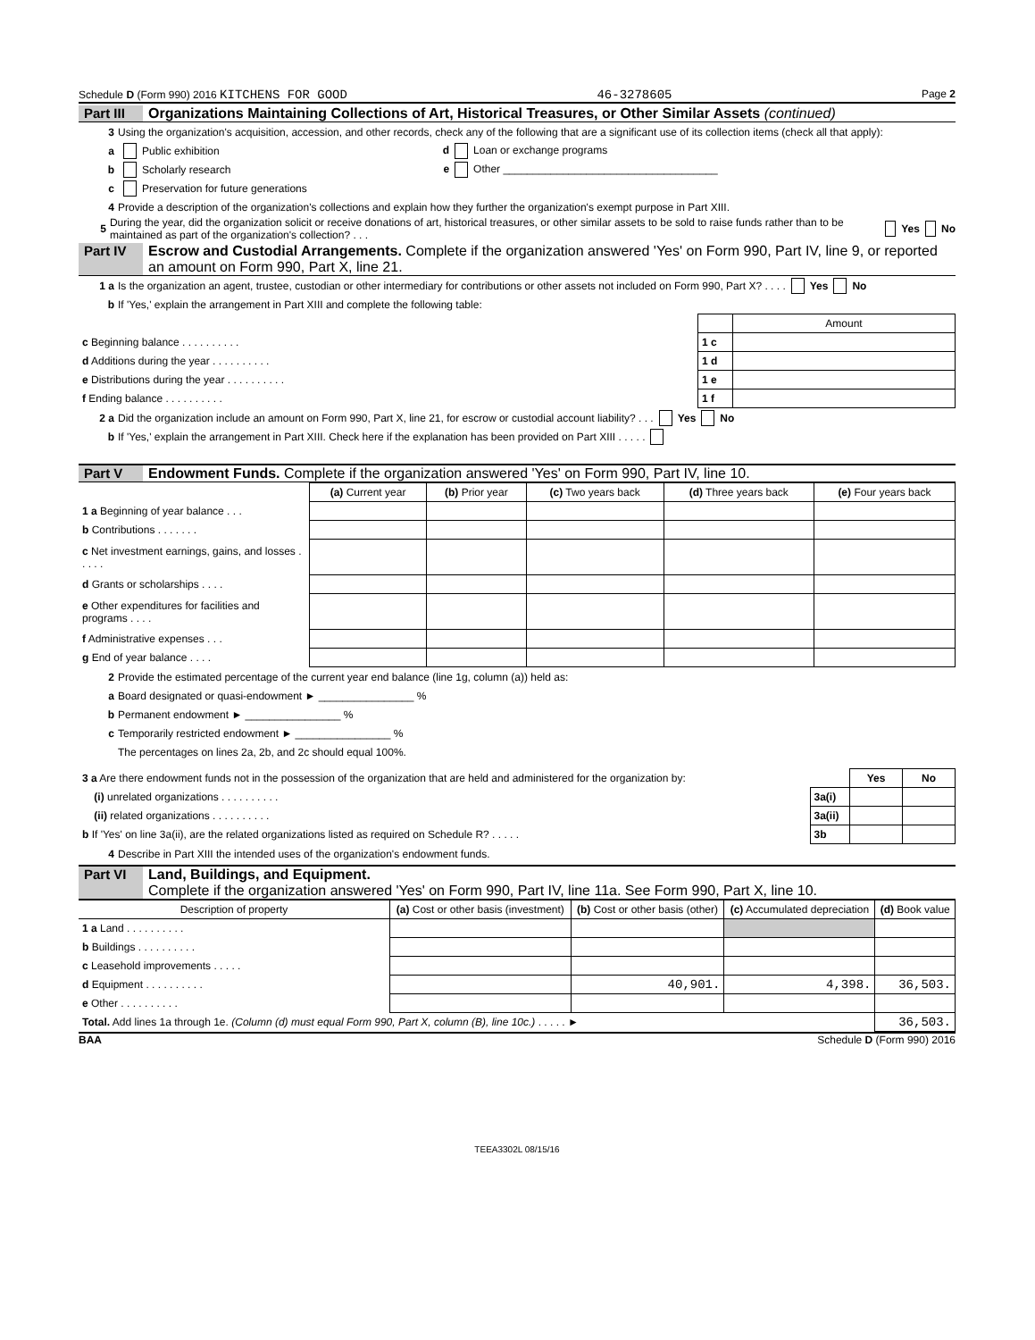Schedule D (Form 990) 2016 KITCHENS FOR GOOD 46-3278605 Page 2
Part III Organizations Maintaining Collections of Art, Historical Treasures, or Other Similar Assets (continued)
3 Using the organization's acquisition, accession, and other records, check any of the following that are a significant use of its collection items (check all that apply):
a Public exhibition d Loan or exchange programs
b Scholarly research e Other ____________________________________
c Preservation for future generations
4 Provide a description of the organization's collections and explain how they further the organization's exempt purpose in Part XIII.
5 During the year, did the organization solicit or receive donations of art, historical treasures, or other similar assets to be sold to raise funds rather than to be maintained as part of the organization's collection? . . . Yes No
Part IV Escrow and Custodial Arrangements. Complete if the organization answered 'Yes' on Form 990, Part IV, line 9, or reported an amount on Form 990, Part X, line 21.
1 a Is the organization an agent, trustee, custodian or other intermediary for contributions or other assets not included on Form 990, Part X? . . . . Yes No
b If 'Yes,' explain the arrangement in Part XIII and complete the following table:
| | | Amount |
| c Beginning balance . . . . . . . . . . | 1 c | |
| d Additions during the year . . . . . . . . . . | 1 d | |
| e Distributions during the year . . . . . . . . . . | 1 e | |
| f Ending balance . . . . . . . . . . | 1 f | |
2 a Did the organization include an amount on Form 990, Part X, line 21, for escrow or custodial account liability? . . . Yes No
b If 'Yes,' explain the arrangement in Part XIII. Check here if the explanation has been provided on Part XIII . . . . .
Part V Endowment Funds. Complete if the organization answered 'Yes' on Form 990, Part IV, line 10.
| | (a) Current year | (b) Prior year | (c) Two years back | (d) Three years back | (e) Four years back |
| 1 a Beginning of year balance . . . | | | | | |
| b Contributions . . . . . . . | | | | | |
| c Net investment earnings, gains, and losses . . . . . | | | | | |
| d Grants or scholarships . . . . | | | | | |
| e Other expenditures for facilities and programs . . . . | | | | | |
| f Administrative expenses . . . | | | | | |
| g End of year balance . . . . | | | | | |
2 Provide the estimated percentage of the current year end balance (line 1g, column (a)) held as:
a Board designated or quasi-endowment ► ________________ %
b Permanent endowment ► ________________ %
c Temporarily restricted endowment ► ________________ %
The percentages on lines 2a, 2b, and 2c should equal 100%.
| 3 a Are there endowment funds not in the possession of the organization that are held and administered for the organization by: | | Yes | No |
| (i) unrelated organizations . . . . . . . . . . | 3a(i) | | |
| (ii) related organizations . . . . . . . . . . | 3a(ii) | | |
| b If 'Yes' on line 3a(ii), are the related organizations listed as required on Schedule R? . . . . . | 3b | | |
4 Describe in Part XIII the intended uses of the organization's endowment funds.
Part VI Land, Buildings, and Equipment.
Complete if the organization answered 'Yes' on Form 990, Part IV, line 11a. See Form 990, Part X, line 10.
| Description of property | (a) Cost or other basis (investment) | (b) Cost or other basis (other) | (c) Accumulated depreciation | (d) Book value |
| --- | --- | --- | --- | --- |
| 1 a Land . . . . . . . . . . | | | | |
| b Buildings . . . . . . . . . . | | | | |
| c Leasehold improvements . . . . . | | | | |
| d Equipment . . . . . . . . . . | | 40,901. | 4,398. | 36,503. |
| e Other . . . . . . . . . . | | | | |
| Total. Add lines 1a through 1e. (Column (d) must equal Form 990, Part X, column (B), line 10c.) . . . . . ► | | | | 36,503. |
BAA Schedule D (Form 990) 2016
TEEA3302L 08/15/16